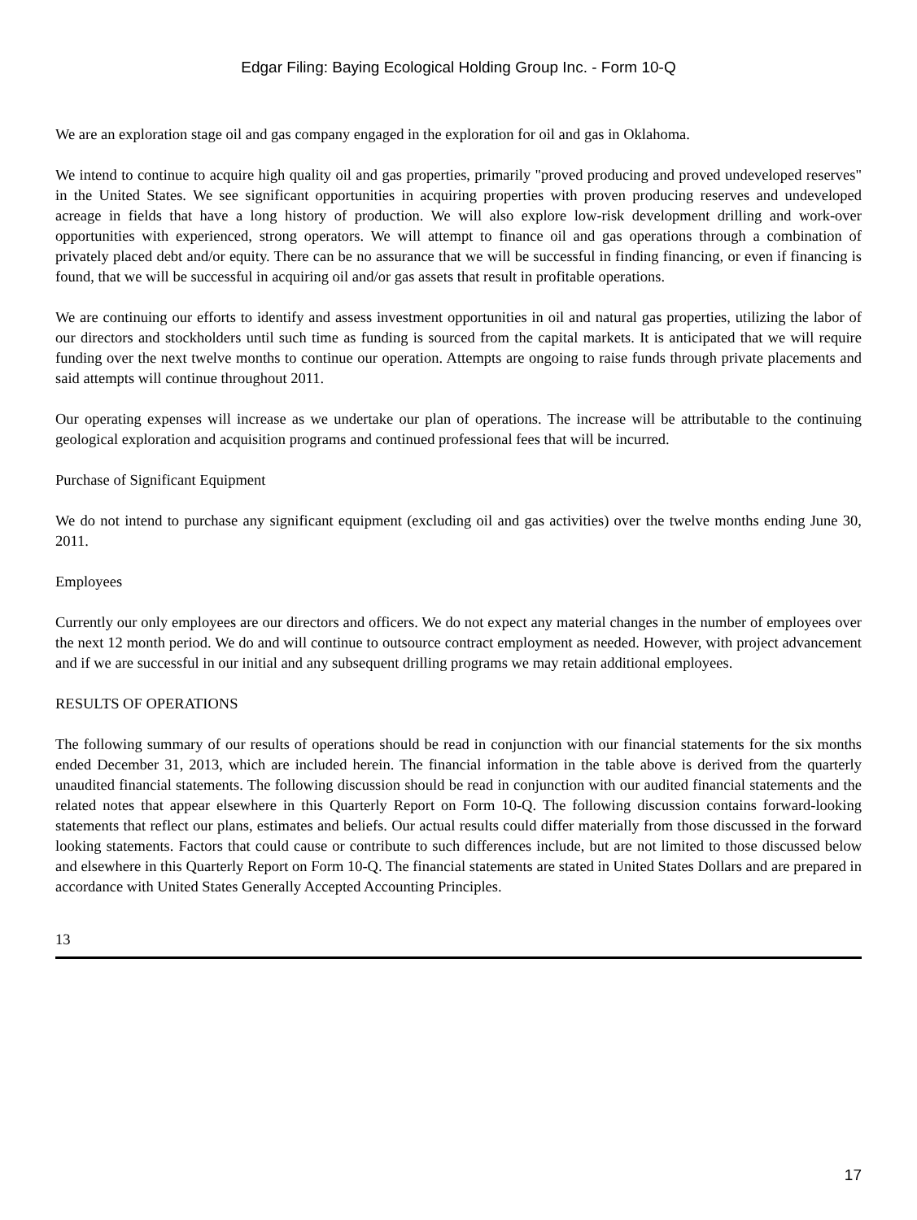Edgar Filing: Baying Ecological Holding Group Inc. - Form 10-Q
We are an exploration stage oil and gas company engaged in the exploration for oil and gas in Oklahoma.
We intend to continue to acquire high quality oil and gas properties, primarily "proved producing and proved undeveloped reserves" in the United States. We see significant opportunities in acquiring properties with proven producing reserves and undeveloped acreage in fields that have a long history of production. We will also explore low-risk development drilling and work-over opportunities with experienced, strong operators. We will attempt to finance oil and gas operations through a combination of privately placed debt and/or equity. There can be no assurance that we will be successful in finding financing, or even if financing is found, that we will be successful in acquiring oil and/or gas assets that result in profitable operations.
We are continuing our efforts to identify and assess investment opportunities in oil and natural gas properties, utilizing the labor of our directors and stockholders until such time as funding is sourced from the capital markets. It is anticipated that we will require funding over the next twelve months to continue our operation. Attempts are ongoing to raise funds through private placements and said attempts will continue throughout 2011.
Our operating expenses will increase as we undertake our plan of operations. The increase will be attributable to the continuing geological exploration and acquisition programs and continued professional fees that will be incurred.
Purchase of Significant Equipment
We do not intend to purchase any significant equipment (excluding oil and gas activities) over the twelve months ending June 30, 2011.
Employees
Currently our only employees are our directors and officers. We do not expect any material changes in the number of employees over the next 12 month period. We do and will continue to outsource contract employment as needed. However, with project advancement and if we are successful in our initial and any subsequent drilling programs we may retain additional employees.
RESULTS OF OPERATIONS
The following summary of our results of operations should be read in conjunction with our financial statements for the six months ended December 31, 2013, which are included herein. The financial information in the table above is derived from the quarterly unaudited financial statements. The following discussion should be read in conjunction with our audited financial statements and the related notes that appear elsewhere in this Quarterly Report on Form 10-Q. The following discussion contains forward-looking statements that reflect our plans, estimates and beliefs. Our actual results could differ materially from those discussed in the forward looking statements. Factors that could cause or contribute to such differences include, but are not limited to those discussed below and elsewhere in this Quarterly Report on Form 10-Q. The financial statements are stated in United States Dollars and are prepared in accordance with United States Generally Accepted Accounting Principles.
13
17